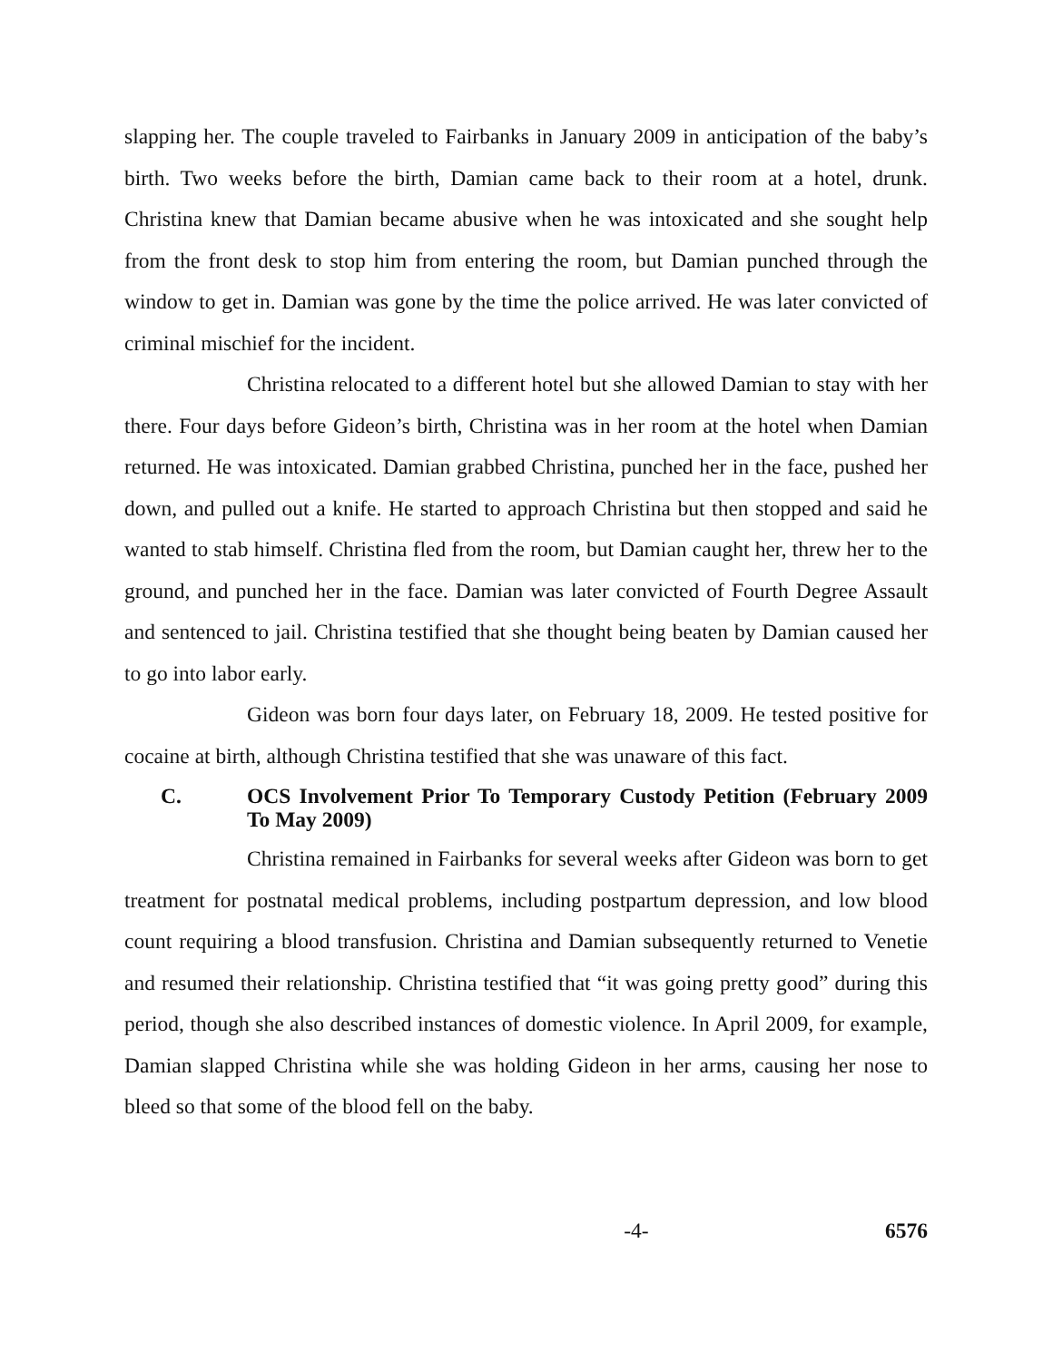slapping her. The couple traveled to Fairbanks in January 2009 in anticipation of the baby’s birth. Two weeks before the birth, Damian came back to their room at a hotel, drunk. Christina knew that Damian became abusive when he was intoxicated and she sought help from the front desk to stop him from entering the room, but Damian punched through the window to get in. Damian was gone by the time the police arrived. He was later convicted of criminal mischief for the incident.
Christina relocated to a different hotel but she allowed Damian to stay with her there. Four days before Gideon’s birth, Christina was in her room at the hotel when Damian returned. He was intoxicated. Damian grabbed Christina, punched her in the face, pushed her down, and pulled out a knife. He started to approach Christina but then stopped and said he wanted to stab himself. Christina fled from the room, but Damian caught her, threw her to the ground, and punched her in the face. Damian was later convicted of Fourth Degree Assault and sentenced to jail. Christina testified that she thought being beaten by Damian caused her to go into labor early.
Gideon was born four days later, on February 18, 2009. He tested positive for cocaine at birth, although Christina testified that she was unaware of this fact.
C. OCS Involvement Prior To Temporary Custody Petition (February 2009 To May 2009)
Christina remained in Fairbanks for several weeks after Gideon was born to get treatment for postnatal medical problems, including postpartum depression, and low blood count requiring a blood transfusion. Christina and Damian subsequently returned to Venetie and resumed their relationship. Christina testified that “it was going pretty good” during this period, though she also described instances of domestic violence. In April 2009, for example, Damian slapped Christina while she was holding Gideon in her arms, causing her nose to bleed so that some of the blood fell on the baby.
-4- 6576